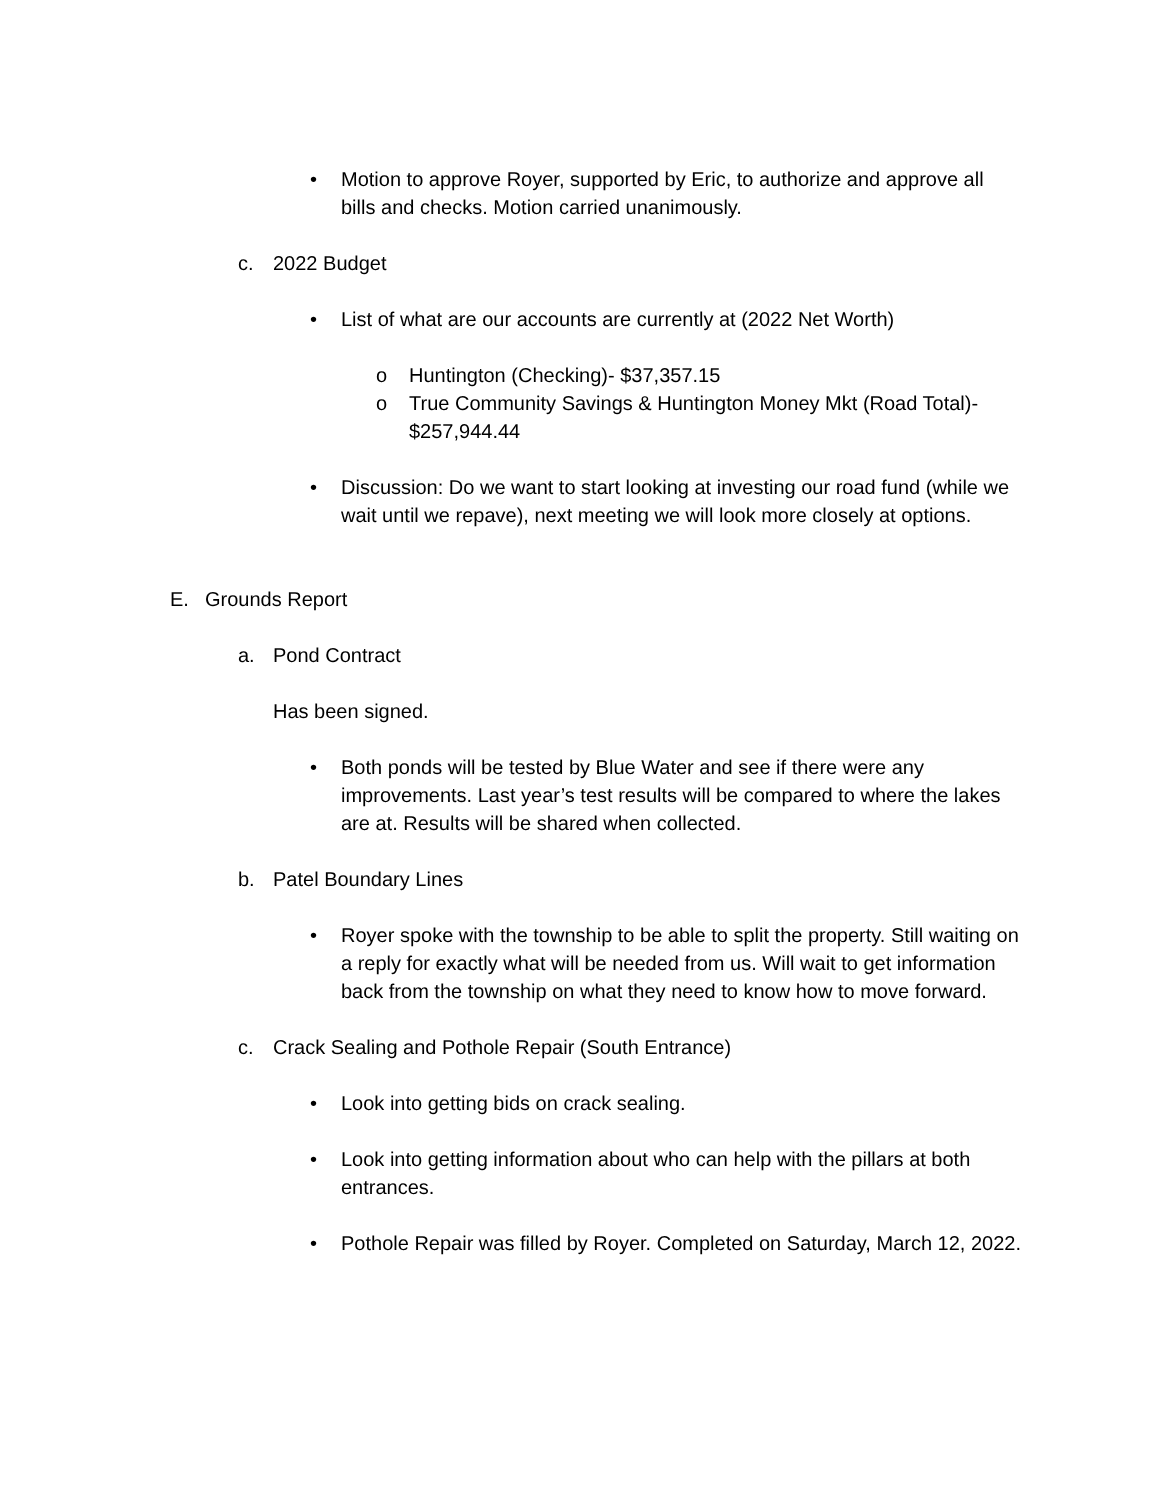• Motion to approve Royer, supported by Eric, to authorize and approve all bills and checks. Motion carried unanimously.
c. 2022 Budget
• List of what are our accounts are currently at (2022 Net Worth)
o Huntington (Checking)- $37,357.15
o True Community Savings & Huntington Money Mkt (Road Total)- $257,944.44
• Discussion: Do we want to start looking at investing our road fund (while we wait until we repave), next meeting we will look more closely at options.
E. Grounds Report
a. Pond Contract
Has been signed.
• Both ponds will be tested by Blue Water and see if there were any improvements. Last year’s test results will be compared to where the lakes are at. Results will be shared when collected.
b. Patel Boundary Lines
• Royer spoke with the township to be able to split the property. Still waiting on a reply for exactly what will be needed from us. Will wait to get information back from the township on what they need to know how to move forward.
c. Crack Sealing and Pothole Repair (South Entrance)
• Look into getting bids on crack sealing.
• Look into getting information about who can help with the pillars at both entrances.
• Pothole Repair was filled by Royer. Completed on Saturday, March 12, 2022.